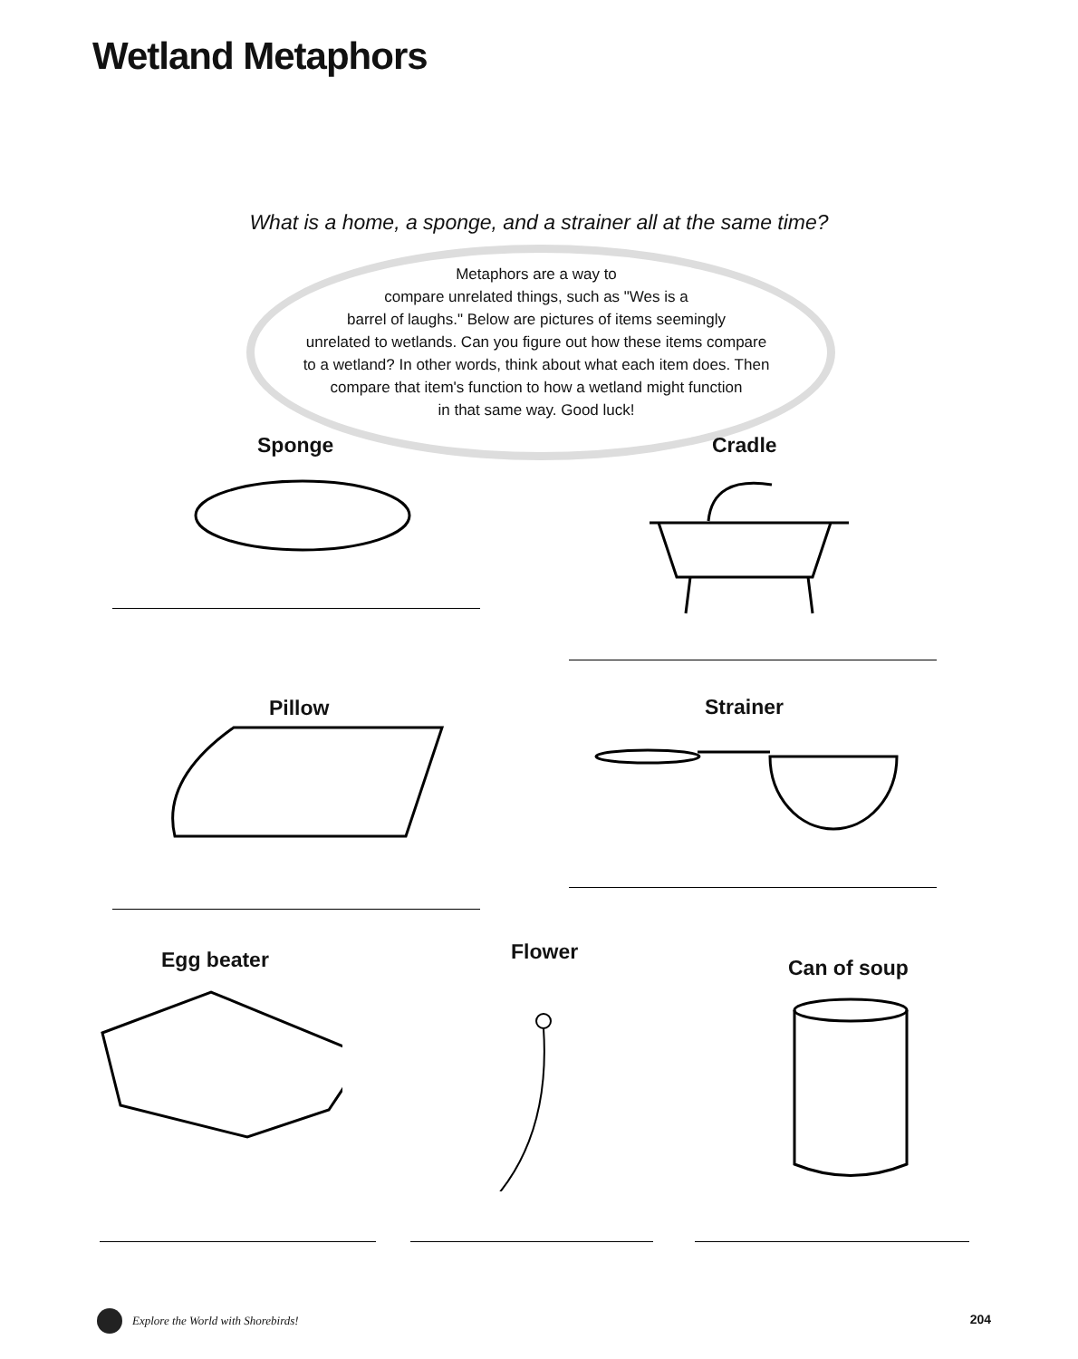Wetland Metaphors
What is a home, a sponge, and a strainer all at the same time?
Metaphors are a way to
compare unrelated things, such as "Wes is a
barrel of laughs." Below are pictures of items seemingly
unrelated to wetlands. Can you figure out how these items compare
to a wetland? In other words, think about what each item does. Then
compare that item's function to how a wetland might function
in that same way. Good luck!
Sponge Cradle
Pillow Strainer
Egg beater Flower
Can of soup
Explore the World with Shorebirds!
204